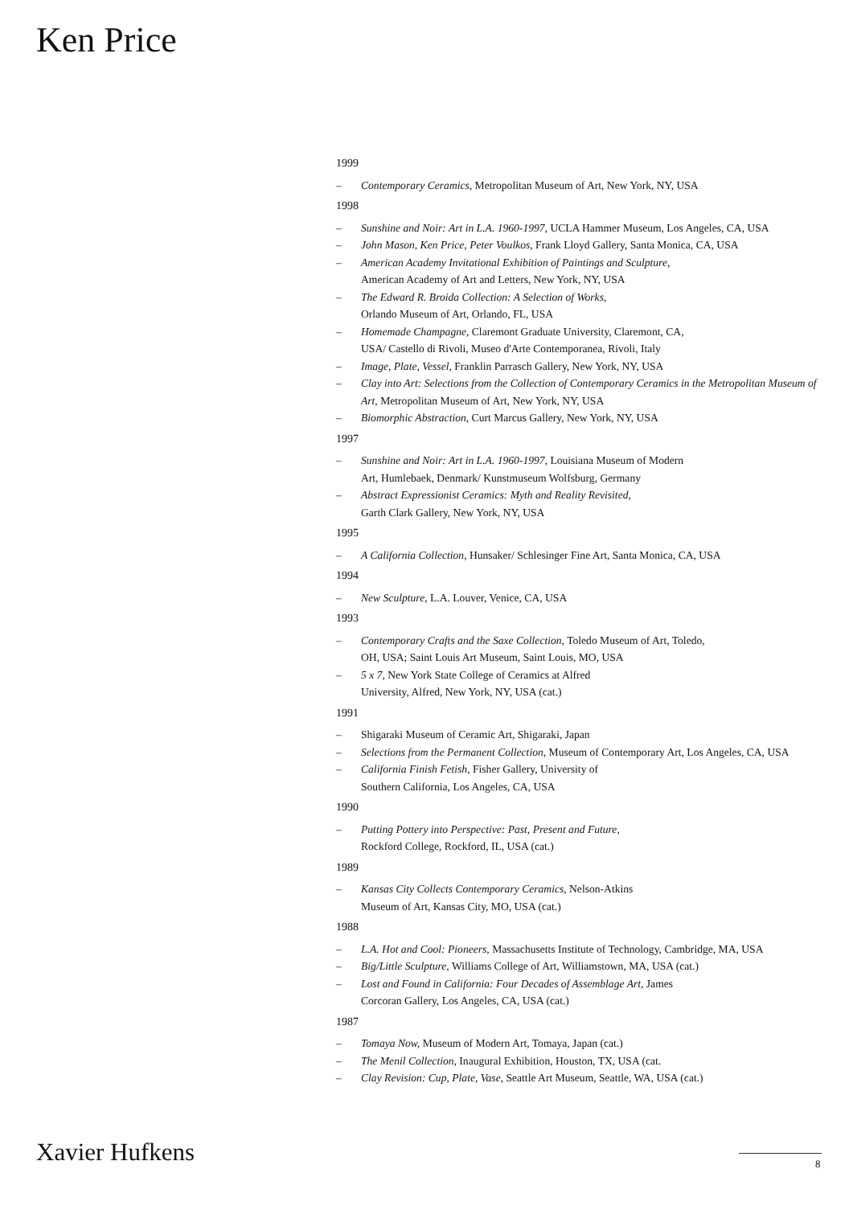Ken Price
1999
– Contemporary Ceramics, Metropolitan Museum of Art, New York, NY, USA
1998
– Sunshine and Noir: Art in L.A. 1960-1997, UCLA Hammer Museum, Los Angeles, CA, USA
– John Mason, Ken Price, Peter Voulkos, Frank Lloyd Gallery, Santa Monica, CA, USA
– American Academy Invitational Exhibition of Paintings and Sculpture,
American Academy of Art and Letters, New York, NY, USA
– The Edward R. Broida Collection: A Selection of Works,
Orlando Museum of Art, Orlando, FL, USA
– Homemade Champagne, Claremont Graduate University, Claremont, CA,
USA/ Castello di Rivoli, Museo d'Arte Contemporanea, Rivoli, Italy
– Image, Plate, Vessel, Franklin Parrasch Gallery, New York, NY, USA
– Clay into Art: Selections from the Collection of Contemporary Ceramics in the Metropolitan Museum of Art, Metropolitan Museum of Art, New York, NY, USA
– Biomorphic Abstraction, Curt Marcus Gallery, New York, NY, USA
1997
– Sunshine and Noir: Art in L.A. 1960-1997, Louisiana Museum of Modern
Art, Humlebaek, Denmark/ Kunstmuseum Wolfsburg, Germany
– Abstract Expressionist Ceramics: Myth and Reality Revisited,
Garth Clark Gallery, New York, NY, USA
1995
– A California Collection, Hunsaker/ Schlesinger Fine Art, Santa Monica, CA, USA
1994
– New Sculpture, L.A. Louver, Venice, CA, USA
1993
– Contemporary Crafts and the Saxe Collection, Toledo Museum of Art, Toledo,
OH, USA; Saint Louis Art Museum, Saint Louis, MO, USA
– 5 x 7, New York State College of Ceramics at Alfred
University, Alfred, New York, NY, USA (cat.)
1991
– Shigaraki Museum of Ceramic Art, Shigaraki, Japan
– Selections from the Permanent Collection, Museum of Contemporary Art, Los Angeles, CA, USA
– California Finish Fetish, Fisher Gallery, University of
Southern California, Los Angeles, CA, USA
1990
– Putting Pottery into Perspective: Past, Present and Future,
Rockford College, Rockford, IL, USA (cat.)
1989
– Kansas City Collects Contemporary Ceramics, Nelson-Atkins
Museum of Art, Kansas City, MO, USA (cat.)
1988
– L.A. Hot and Cool: Pioneers, Massachusetts Institute of Technology, Cambridge, MA, USA
– Big/Little Sculpture, Williams College of Art, Williamstown, MA, USA (cat.)
– Lost and Found in California: Four Decades of Assemblage Art, James
Corcoran Gallery, Los Angeles, CA, USA (cat.)
1987
– Tomaya Now, Museum of Modern Art, Tomaya, Japan (cat.)
– The Menil Collection, Inaugural Exhibition, Houston, TX, USA (cat.
– Clay Revision: Cup, Plate, Vase, Seattle Art Museum, Seattle, WA, USA (cat.)
Xavier Hufkens 8